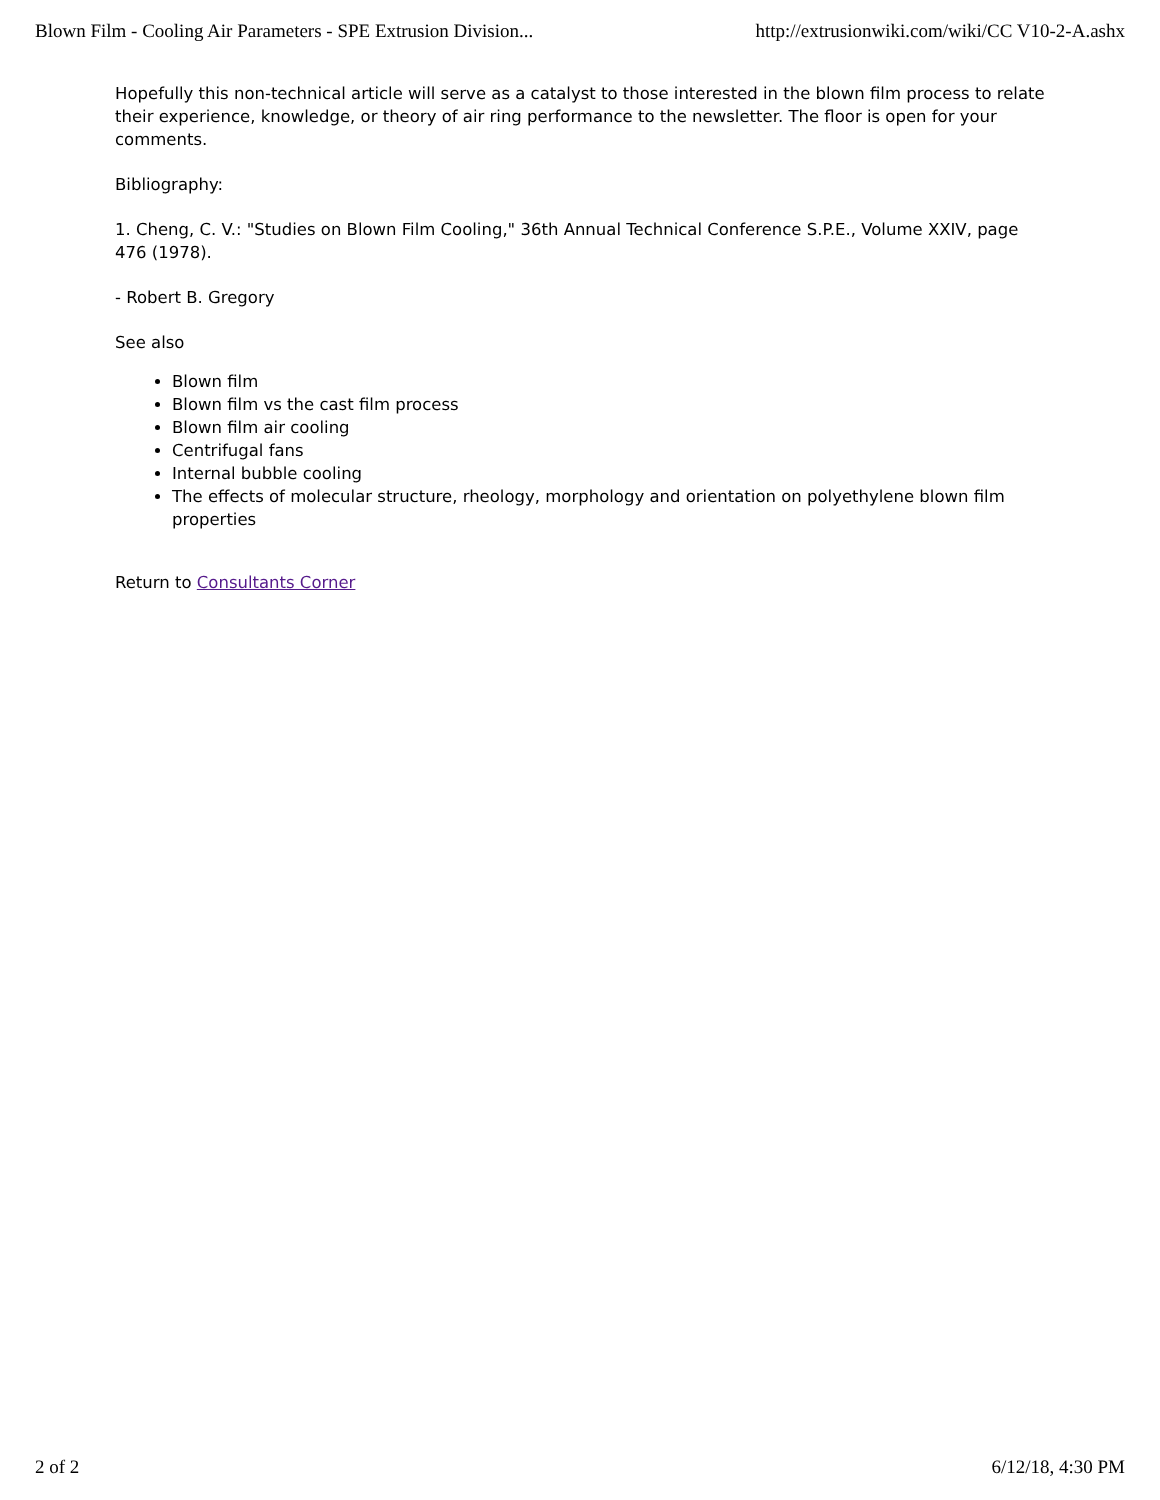Blown Film - Cooling Air Parameters - SPE Extrusion Division... http://extrusionwiki.com/wiki/CC V10-2-A.ashx
Hopefully this non-technical article will serve as a catalyst to those interested in the blown film process to relate their experience, knowledge, or theory of air ring performance to the newsletter. The floor is open for your comments.
Bibliography:
1. Cheng, C. V.: "Studies on Blown Film Cooling," 36th Annual Technical Conference S.P.E., Volume XXIV, page 476 (1978).
- Robert B. Gregory
See also
Blown film
Blown film vs the cast film process
Blown film air cooling
Centrifugal fans
Internal bubble cooling
The effects of molecular structure, rheology, morphology and orientation on polyethylene blown film properties
Return to Consultants Corner
2 of 2 6/12/18, 4:30 PM